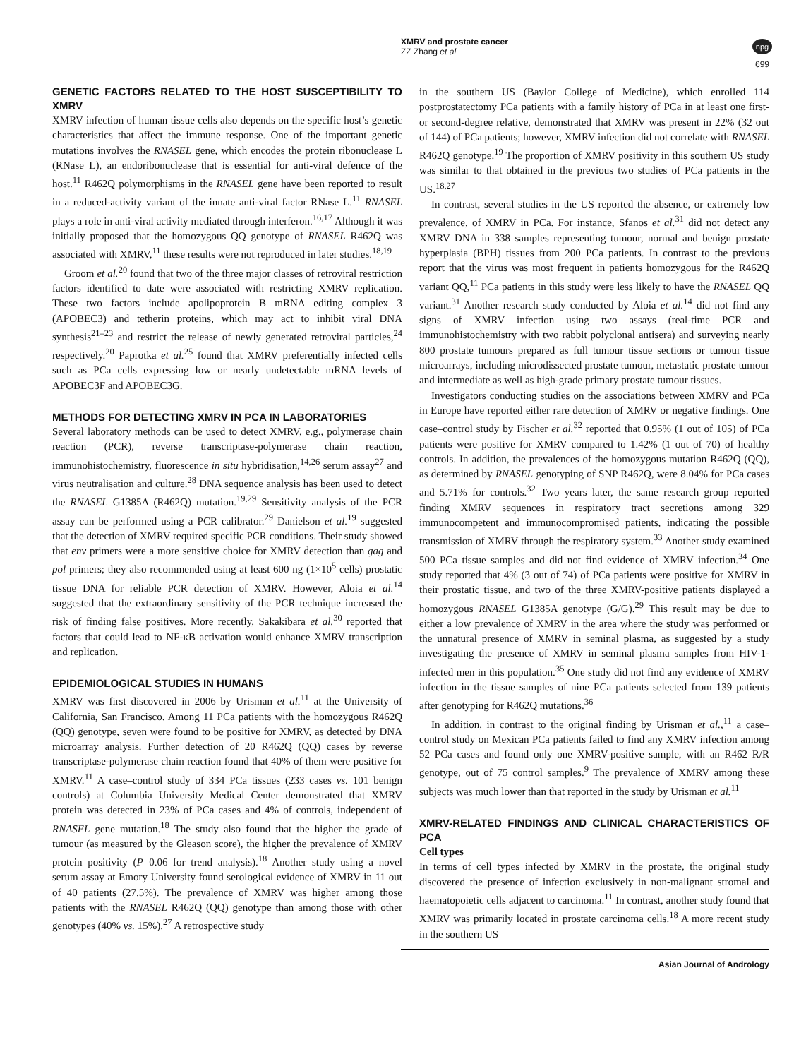XMRV and prostate cancer
ZZ Zhang et al
npg
699
GENETIC FACTORS RELATED TO THE HOST SUSCEPTIBILITY TO XMRV
XMRV infection of human tissue cells also depends on the specific host’s genetic characteristics that affect the immune response. One of the important genetic mutations involves the RNASEL gene, which encodes the protein ribonuclease L (RNase L), an endoribonuclease that is essential for anti-viral defence of the host.<sup>11</sup> R462Q polymorphisms in the RNASEL gene have been reported to result in a reduced-activity variant of the innate anti-viral factor RNase L.<sup>11</sup> RNASEL plays a role in anti-viral activity mediated through interferon.<sup>16,17</sup> Although it was initially proposed that the homozygous QQ genotype of RNASEL R462Q was associated with XMRV,<sup>11</sup> these results were not reproduced in later studies.<sup>18,19</sup>
Groom et al.<sup>20</sup> found that two of the three major classes of retroviral restriction factors identified to date were associated with restricting XMRV replication. These two factors include apolipoprotein B mRNA editing complex 3 (APOBEC3) and tetherin proteins, which may act to inhibit viral DNA synthesis<sup>21–23</sup> and restrict the release of newly generated retroviral particles,<sup>24</sup> respectively.<sup>20</sup> Paprotka et al.<sup>25</sup> found that XMRV preferentially infected cells such as PCa cells expressing low or nearly undetectable mRNA levels of APOBEC3F and APOBEC3G.
METHODS FOR DETECTING XMRV IN PCA IN LABORATORIES
Several laboratory methods can be used to detect XMRV, e.g., polymerase chain reaction (PCR), reverse transcriptase-polymerase chain reaction, immunohistochemistry, fluorescence in situ hybridisation,<sup>14,26</sup> serum assay<sup>27</sup> and virus neutralisation and culture.<sup>28</sup> DNA sequence analysis has been used to detect the RNASEL G1385A (R462Q) mutation.<sup>19,29</sup> Sensitivity analysis of the PCR assay can be performed using a PCR calibrator.<sup>29</sup> Danielson et al.<sup>19</sup> suggested that the detection of XMRV required specific PCR conditions. Their study showed that env primers were a more sensitive choice for XMRV detection than gag and pol primers; they also recommended using at least 600 ng (1×10<sup>5</sup> cells) prostatic tissue DNA for reliable PCR detection of XMRV. However, Aloia et al.<sup>14</sup> suggested that the extraordinary sensitivity of the PCR technique increased the risk of finding false positives. More recently, Sakakibara et al.<sup>30</sup> reported that factors that could lead to NF-κB activation would enhance XMRV transcription and replication.
EPIDEMIOLOGICAL STUDIES IN HUMANS
XMRV was first discovered in 2006 by Urisman et al.<sup>11</sup> at the University of California, San Francisco. Among 11 PCa patients with the homozygous R462Q (QQ) genotype, seven were found to be positive for XMRV, as detected by DNA microarray analysis. Further detection of 20 R462Q (QQ) cases by reverse transcriptase-polymerase chain reaction found that 40% of them were positive for XMRV.<sup>11</sup> A case–control study of 334 PCa tissues (233 cases vs. 101 benign controls) at Columbia University Medical Center demonstrated that XMRV protein was detected in 23% of PCa cases and 4% of controls, independent of RNASEL gene mutation.<sup>18</sup> The study also found that the higher the grade of tumour (as measured by the Gleason score), the higher the prevalence of XMRV protein positivity (P=0.06 for trend analysis).<sup>18</sup> Another study using a novel serum assay at Emory University found serological evidence of XMRV in 11 out of 40 patients (27.5%). The prevalence of XMRV was higher among those patients with the RNASEL R462Q (QQ) genotype than among those with other genotypes (40% vs. 15%).<sup>27</sup> A retrospective study
in the southern US (Baylor College of Medicine), which enrolled 114 postprostatectomy PCa patients with a family history of PCa in at least one first- or second-degree relative, demonstrated that XMRV was present in 22% (32 out of 144) of PCa patients; however, XMRV infection did not correlate with RNASEL R462Q genotype.<sup>19</sup> The proportion of XMRV positivity in this southern US study was similar to that obtained in the previous two studies of PCa patients in the US.<sup>18,27</sup>
In contrast, several studies in the US reported the absence, or extremely low prevalence, of XMRV in PCa. For instance, Sfanos et al.<sup>31</sup> did not detect any XMRV DNA in 338 samples representing tumour, normal and benign prostate hyperplasia (BPH) tissues from 200 PCa patients. In contrast to the previous report that the virus was most frequent in patients homozygous for the R462Q variant QQ,<sup>11</sup> PCa patients in this study were less likely to have the RNASEL QQ variant.<sup>31</sup> Another research study conducted by Aloia et al.<sup>14</sup> did not find any signs of XMRV infection using two assays (real-time PCR and immunohistochemistry with two rabbit polyclonal antisera) and surveying nearly 800 prostate tumours prepared as full tumour tissue sections or tumour tissue microarrays, including microdissected prostate tumour, metastatic prostate tumour and intermediate as well as high-grade primary prostate tumour tissues.
Investigators conducting studies on the associations between XMRV and PCa in Europe have reported either rare detection of XMRV or negative findings. One case–control study by Fischer et al.<sup>32</sup> reported that 0.95% (1 out of 105) of PCa patients were positive for XMRV compared to 1.42% (1 out of 70) of healthy controls. In addition, the prevalences of the homozygous mutation R462Q (QQ), as determined by RNASEL genotyping of SNP R462Q, were 8.04% for PCa cases and 5.71% for controls.<sup>32</sup> Two years later, the same research group reported finding XMRV sequences in respiratory tract secretions among 329 immunocompetent and immunocompromised patients, indicating the possible transmission of XMRV through the respiratory system.<sup>33</sup> Another study examined 500 PCa tissue samples and did not find evidence of XMRV infection.<sup>34</sup> One study reported that 4% (3 out of 74) of PCa patients were positive for XMRV in their prostatic tissue, and two of the three XMRV-positive patients displayed a homozygous RNASEL G1385A genotype (G/G).<sup>29</sup> This result may be due to either a low prevalence of XMRV in the area where the study was performed or the unnatural presence of XMRV in seminal plasma, as suggested by a study investigating the presence of XMRV in seminal plasma samples from HIV-1-infected men in this population.<sup>35</sup> One study did not find any evidence of XMRV infection in the tissue samples of nine PCa patients selected from 139 patients after genotyping for R462Q mutations.<sup>36</sup>
In addition, in contrast to the original finding by Urisman et al.,<sup>11</sup> a case–control study on Mexican PCa patients failed to find any XMRV infection among 52 PCa cases and found only one XMRV-positive sample, with an R462 R/R genotype, out of 75 control samples.<sup>9</sup> The prevalence of XMRV among these subjects was much lower than that reported in the study by Urisman et al.<sup>11</sup>
XMRV-RELATED FINDINGS AND CLINICAL CHARACTERISTICS OF PCA
Cell types
In terms of cell types infected by XMRV in the prostate, the original study discovered the presence of infection exclusively in non-malignant stromal and haematopoietic cells adjacent to carcinoma.<sup>11</sup> In contrast, another study found that XMRV was primarily located in prostate carcinoma cells.<sup>18</sup> A more recent study in the southern US
Asian Journal of Andrology